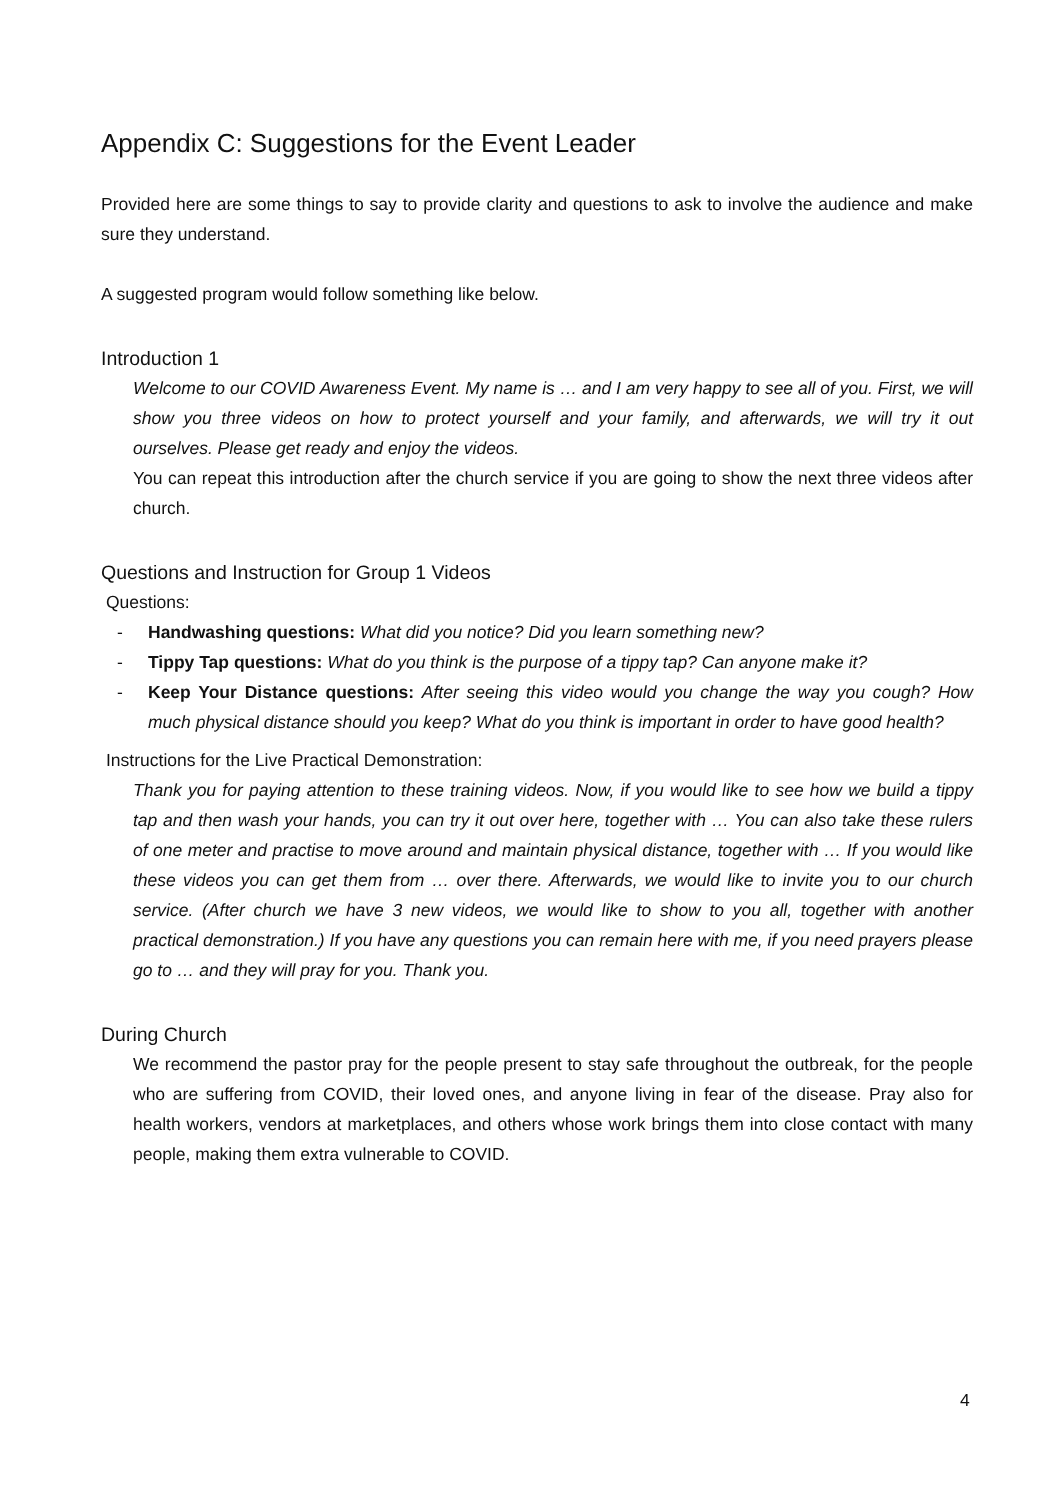Appendix C: Suggestions for the Event Leader
Provided here are some things to say to provide clarity and questions to ask to involve the audience and make sure they understand.
A suggested program would follow something like below.
Introduction 1
Welcome to our COVID Awareness Event. My name is … and I am very happy to see all of you. First, we will show you three videos on how to protect yourself and your family, and afterwards, we will try it out ourselves. Please get ready and enjoy the videos.
You can repeat this introduction after the church service if you are going to show the next three videos after church.
Questions and Instruction for Group 1 Videos
Questions:
- Handwashing questions: What did you notice? Did you learn something new?
- Tippy Tap questions: What do you think is the purpose of a tippy tap? Can anyone make it?
- Keep Your Distance questions: After seeing this video would you change the way you cough? How much physical distance should you keep? What do you think is important in order to have good health?
Instructions for the Live Practical Demonstration:
Thank you for paying attention to these training videos. Now, if you would like to see how we build a tippy tap and then wash your hands, you can try it out over here, together with … You can also take these rulers of one meter and practise to move around and maintain physical distance, together with … If you would like these videos you can get them from … over there. Afterwards, we would like to invite you to our church service. (After church we have 3 new videos, we would like to show to you all, together with another practical demonstration.) If you have any questions you can remain here with me, if you need prayers please go to … and they will pray for you. Thank you.
During Church
We recommend the pastor pray for the people present to stay safe throughout the outbreak, for the people who are suffering from COVID, their loved ones, and anyone living in fear of the disease. Pray also for health workers, vendors at marketplaces, and others whose work brings them into close contact with many people, making them extra vulnerable to COVID.
4